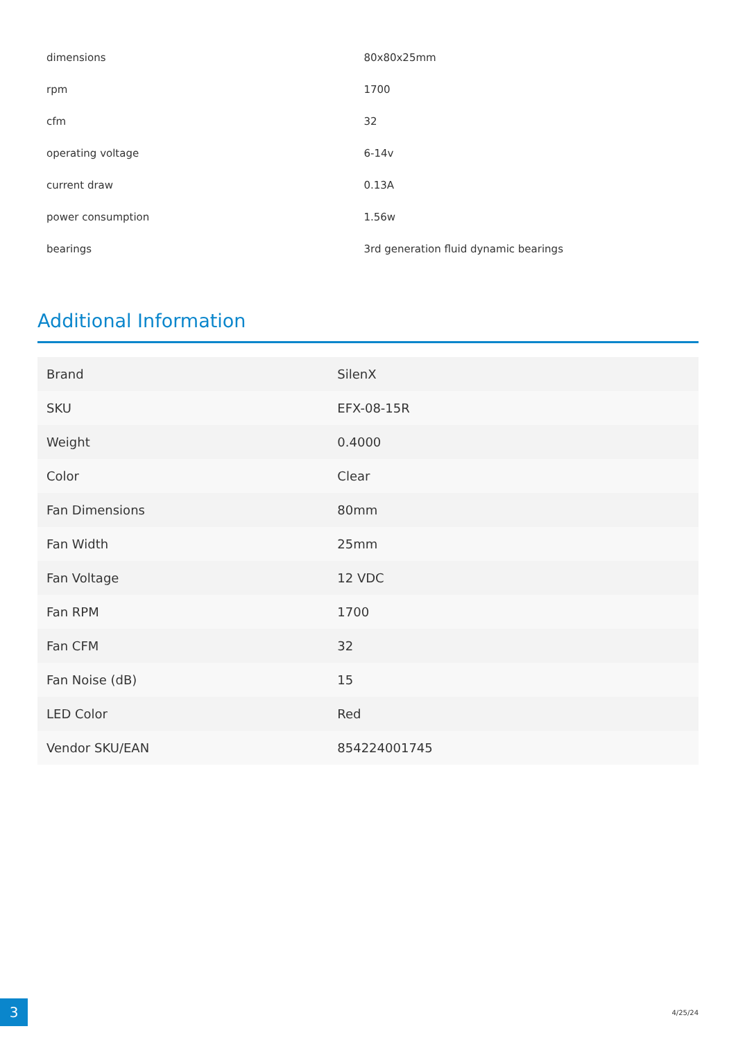| dimensions | 80x80x25mm |
| rpm | 1700 |
| cfm | 32 |
| operating voltage | 6-14v |
| current draw | 0.13A |
| power consumption | 1.56w |
| bearings | 3rd generation fluid dynamic bearings |
Additional Information
| Brand | SilenX |
| SKU | EFX-08-15R |
| Weight | 0.4000 |
| Color | Clear |
| Fan Dimensions | 80mm |
| Fan Width | 25mm |
| Fan Voltage | 12 VDC |
| Fan RPM | 1700 |
| Fan CFM | 32 |
| Fan Noise (dB) | 15 |
| LED Color | Red |
| Vendor SKU/EAN | 854224001745 |
3 4/25/24